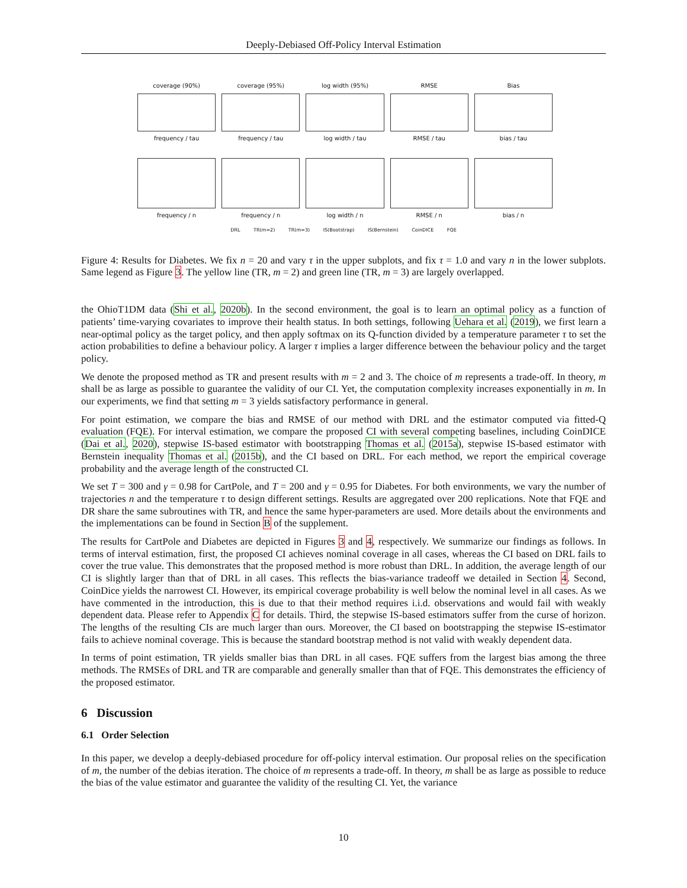Deeply-Debiased Off-Policy Interval Estimation
coverage (90%)
frequency / tau
coverage (95%)
frequency / tau
log width (95%)
log width / tau
RMSE
RMSE / tau
Bias
bias / tau
frequency / n
frequency / n
log width / n
RMSE / n
bias / n
DRL TR(m=2) TR(m=3) IS(Bootstrap) IS(Bernstein) CoinDICE FQE
Figure 4: Results for Diabetes. We fix n = 20 and vary τ in the upper subplots, and fix τ = 1.0 and vary n in the lower subplots. Same legend as Figure 3. The yellow line (TR, m = 2) and green line (TR, m = 3) are largely overlapped.
the OhioT1DM data (Shi et al., 2020b). In the second environment, the goal is to learn an optimal policy as a function of patients’ time-varying covariates to improve their health status. In both settings, following Uehara et al. (2019), we first learn a near-optimal policy as the target policy, and then apply softmax on its Q-function divided by a temperature parameter τ to set the action probabilities to define a behaviour policy. A larger τ implies a larger difference between the behaviour policy and the target policy.
We denote the proposed method as TR and present results with m = 2 and 3. The choice of m represents a trade-off. In theory, m shall be as large as possible to guarantee the validity of our CI. Yet, the computation complexity increases exponentially in m. In our experiments, we find that setting m = 3 yields satisfactory performance in general.
For point estimation, we compare the bias and RMSE of our method with DRL and the estimator computed via fitted-Q evaluation (FQE). For interval estimation, we compare the proposed CI with several competing baselines, including CoinDICE (Dai et al., 2020), stepwise IS-based estimator with bootstrapping Thomas et al. (2015a), stepwise IS-based estimator with Bernstein inequality Thomas et al. (2015b), and the CI based on DRL. For each method, we report the empirical coverage probability and the average length of the constructed CI.
We set T = 300 and γ = 0.98 for CartPole, and T = 200 and γ = 0.95 for Diabetes. For both environments, we vary the number of trajectories n and the temperature τ to design different settings. Results are aggregated over 200 replications. Note that FQE and DR share the same subroutines with TR, and hence the same hyper-parameters are used. More details about the environments and the implementations can be found in Section B of the supplement.
The results for CartPole and Diabetes are depicted in Figures 3 and 4, respectively. We summarize our findings as follows. In terms of interval estimation, first, the proposed CI achieves nominal coverage in all cases, whereas the CI based on DRL fails to cover the true value. This demonstrates that the proposed method is more robust than DRL. In addition, the average length of our CI is slightly larger than that of DRL in all cases. This reflects the bias-variance tradeoff we detailed in Section 4. Second, CoinDice yields the narrowest CI. However, its empirical coverage probability is well below the nominal level in all cases. As we have commented in the introduction, this is due to that their method requires i.i.d. observations and would fail with weakly dependent data. Please refer to Appendix C for details. Third, the stepwise IS-based estimators suffer from the curse of horizon. The lengths of the resulting CIs are much larger than ours. Moreover, the CI based on bootstrapping the stepwise IS-estimator fails to achieve nominal coverage. This is because the standard bootstrap method is not valid with weakly dependent data.
In terms of point estimation, TR yields smaller bias than DRL in all cases. FQE suffers from the largest bias among the three methods. The RMSEs of DRL and TR are comparable and generally smaller than that of FQE. This demonstrates the efficiency of the proposed estimator.
6 Discussion
6.1 Order Selection
In this paper, we develop a deeply-debiased procedure for off-policy interval estimation. Our proposal relies on the specification of m, the number of the debias iteration. The choice of m represents a trade-off. In theory, m shall be as large as possible to reduce the bias of the value estimator and guarantee the validity of the resulting CI. Yet, the variance
10